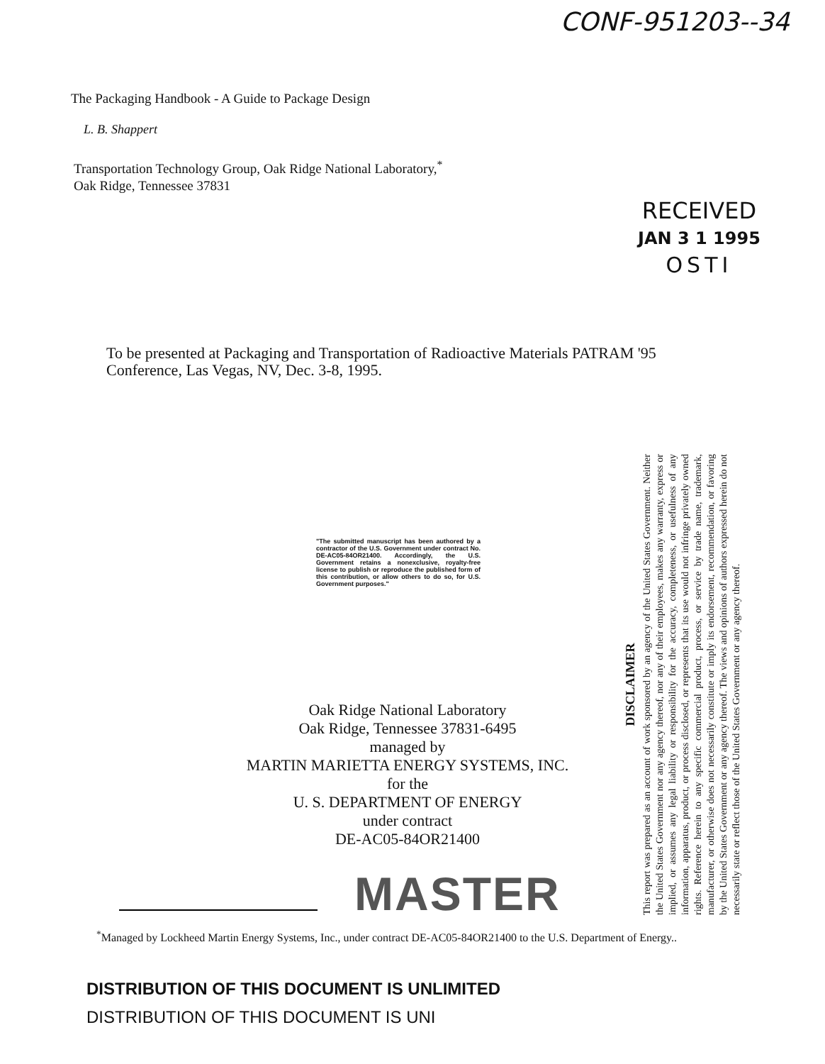CONF-951203--34
The Packaging Handbook - A Guide to Package Design
L. B. Shappert
Transportation Technology Group, Oak Ridge National Laboratory,<sup>*</sup>
Oak Ridge, Tennessee 37831
RECEIVED
JAN 3 1 1995
OSTI
To be presented at Packaging and Transportation of Radioactive Materials PATRAM '95
Conference, Las Vegas, NV, Dec. 3-8, 1995.
"The submitted manuscript has been authored by a contractor of the U.S. Government under contract No. DE-AC05-84OR21400. Accordingly, the U.S. Government retains a nonexclusive, royalty-free license to publish or reproduce the published form of this contribution, or allow others to do so, for U.S. Government purposes."
Oak Ridge National Laboratory
Oak Ridge, Tennessee 37831-6495
managed by
MARTIN MARIETTA ENERGY SYSTEMS, INC.
for the
U. S. DEPARTMENT OF ENERGY
under contract
DE-AC05-84OR21400
DISCLAIMER
This report was prepared as an account of work sponsored by an agency of the United States Government. Neither the United States Government nor any agency thereof, nor any of their employees, makes any warranty, express or implied, or assumes any legal liability or responsibility for the accuracy, completeness, or usefulness of any information, apparatus, product, or process disclosed, or represents that its use would not infringe privately owned rights. Reference herein to any specific commercial product, process, or service by trade name, trademark, manufacturer, or otherwise does not necessarily constitute or imply its endorsement, recommendation, or favoring by the United States Government or any agency thereof. The views and opinions of authors expressed herein do not necessarily state or reflect those of the United States Government or any agency thereof.
MASTER
<sup>*</sup> Managed by Lockheed Martin Energy Systems, Inc., under contract DE-AC05-84OR21400 to the U.S. Department of Energy..
DISTRIBUTION OF THIS DOCUMENT IS UNLIMITED
DISTRIBUTION OF THIS DOCUMENT IS UNI